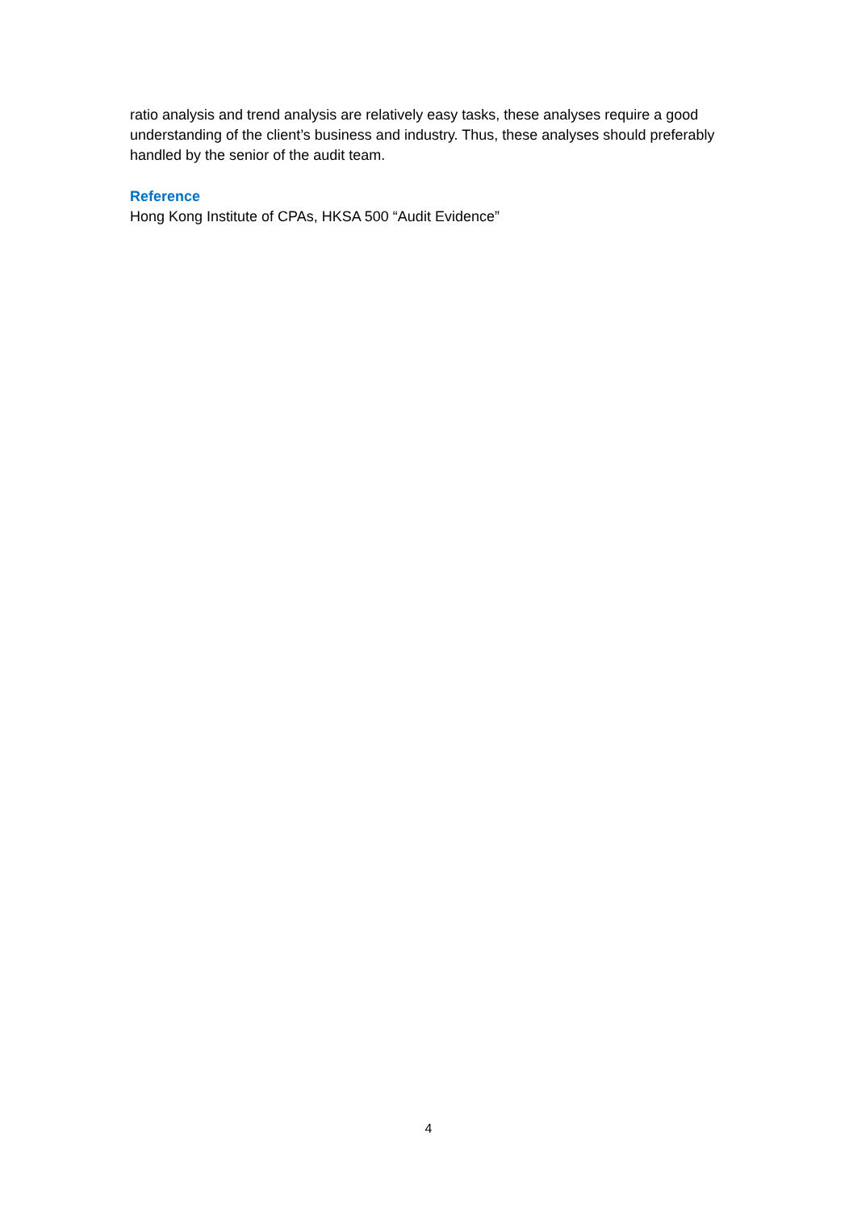ratio analysis and trend analysis are relatively easy tasks, these analyses require a good understanding of the client’s business and industry. Thus, these analyses should preferably handled by the senior of the audit team.
Reference
Hong Kong Institute of CPAs, HKSA 500 “Audit Evidence”
4